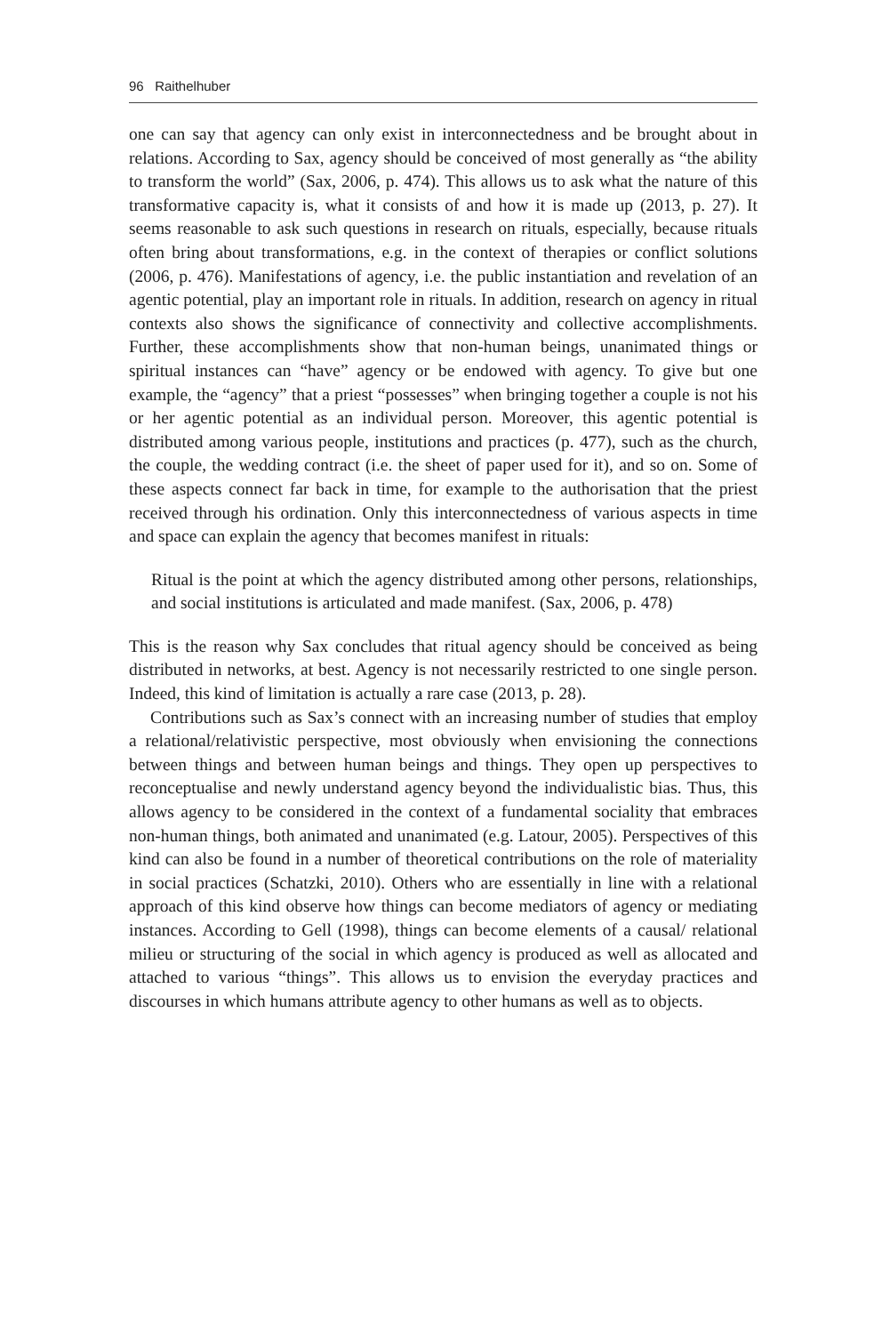96 Raithelhuber
one can say that agency can only exist in interconnectedness and be brought about in relations. According to Sax, agency should be conceived of most generally as “the ability to transform the world” (Sax, 2006, p. 474). This allows us to ask what the nature of this transformative capacity is, what it consists of and how it is made up (2013, p. 27). It seems reasonable to ask such questions in research on rituals, especially, because rituals often bring about transformations, e.g. in the context of therapies or conflict solutions (2006, p. 476). Manifestations of agency, i.e. the public instantiation and revelation of an agentic potential, play an important role in rituals. In addition, research on agency in ritual contexts also shows the significance of connectivity and collective accomplishments. Further, these accomplishments show that non-human beings, unanimated things or spiritual instances can “have” agency or be endowed with agency. To give but one example, the “agency” that a priest “possesses” when bringing together a couple is not his or her agentic potential as an individual person. Moreover, this agentic potential is distributed among various people, institutions and practices (p. 477), such as the church, the couple, the wedding contract (i.e. the sheet of paper used for it), and so on. Some of these aspects connect far back in time, for example to the authorisation that the priest received through his ordination. Only this interconnectedness of various aspects in time and space can explain the agency that becomes manifest in rituals:
Ritual is the point at which the agency distributed among other persons, relationships, and social institutions is articulated and made manifest. (Sax, 2006, p. 478)
This is the reason why Sax concludes that ritual agency should be conceived as being distributed in networks, at best. Agency is not necessarily restricted to one single person. Indeed, this kind of limitation is actually a rare case (2013, p. 28).
Contributions such as Sax’s connect with an increasing number of studies that employ a relational/relativistic perspective, most obviously when envisioning the connections between things and between human beings and things. They open up perspectives to reconceptualise and newly understand agency beyond the individualistic bias. Thus, this allows agency to be considered in the context of a fundamental sociality that embraces non-human things, both animated and unanimated (e.g. Latour, 2005). Perspectives of this kind can also be found in a number of theoretical contributions on the role of materiality in social practices (Schatzki, 2010). Others who are essentially in line with a relational approach of this kind observe how things can become mediators of agency or mediating instances. According to Gell (1998), things can become elements of a causal/ relational milieu or structuring of the social in which agency is produced as well as allocated and attached to various “things”. This allows us to envision the everyday practices and discourses in which humans attribute agency to other humans as well as to objects.